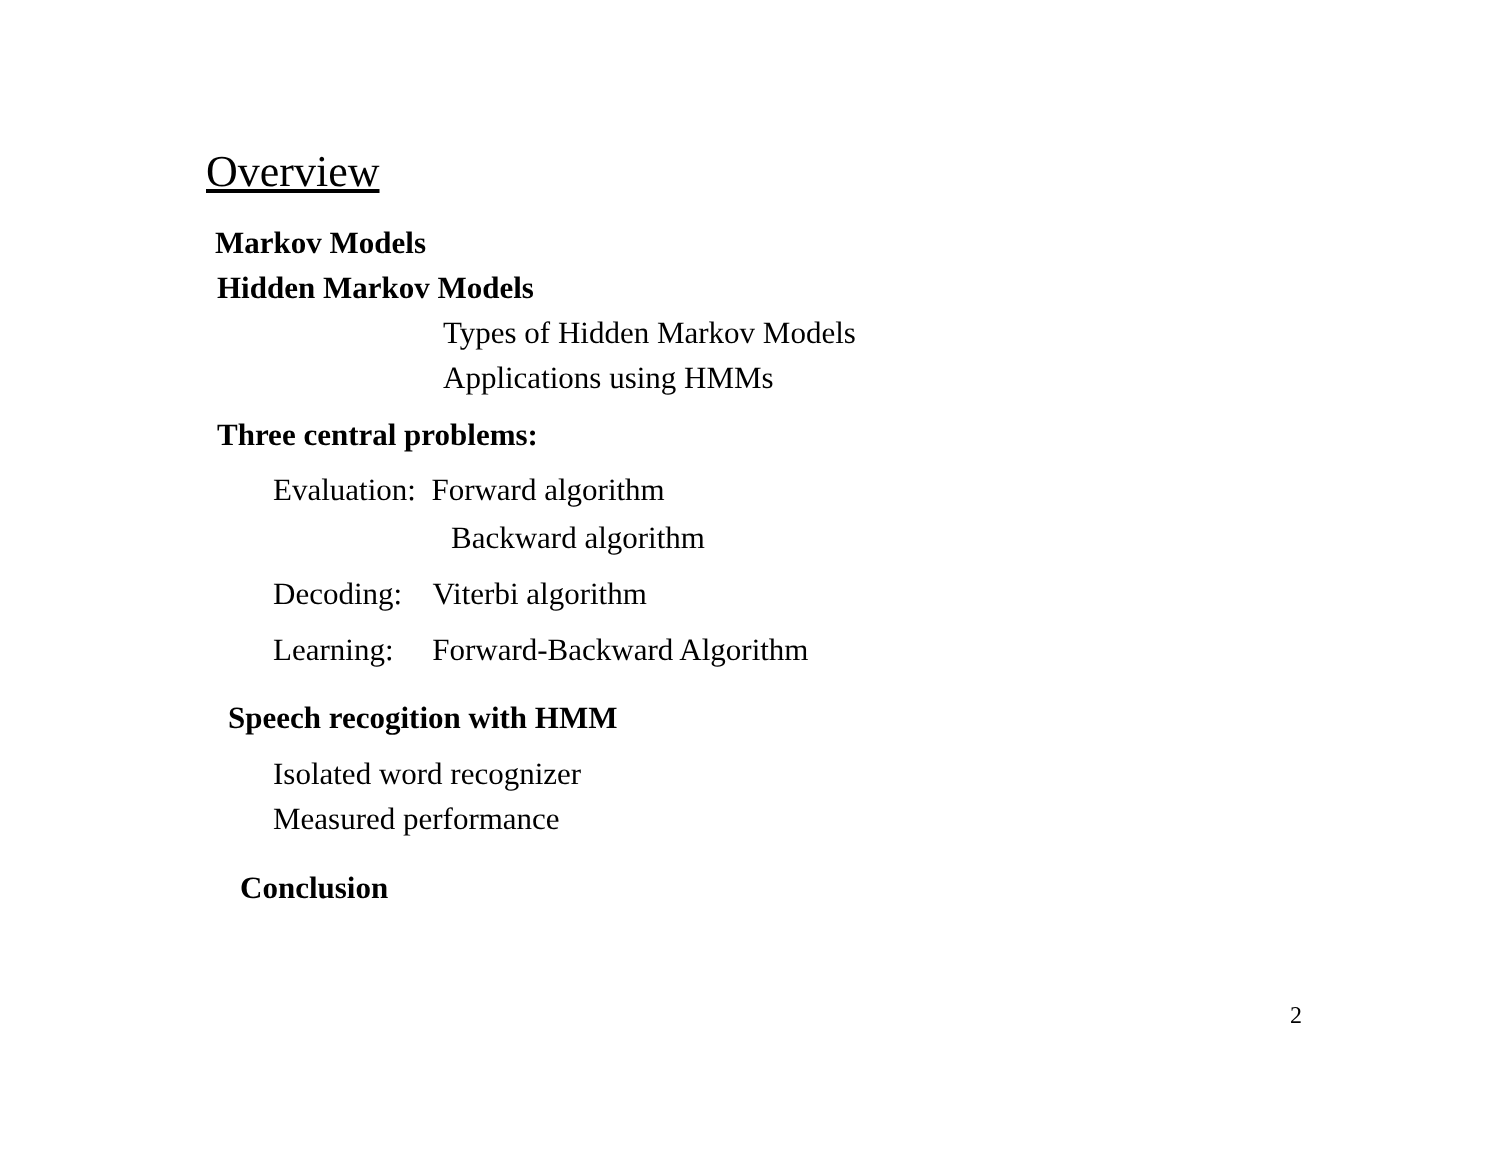Overview
Markov Models
Hidden Markov Models
Types of Hidden Markov Models
Applications using HMMs
Three central problems:
Evaluation: Forward algorithm
Backward algorithm
Decoding: Viterbi algorithm
Learning: Forward-Backward Algorithm
Speech recogition with HMM
Isolated word recognizer
Measured performance
Conclusion
2